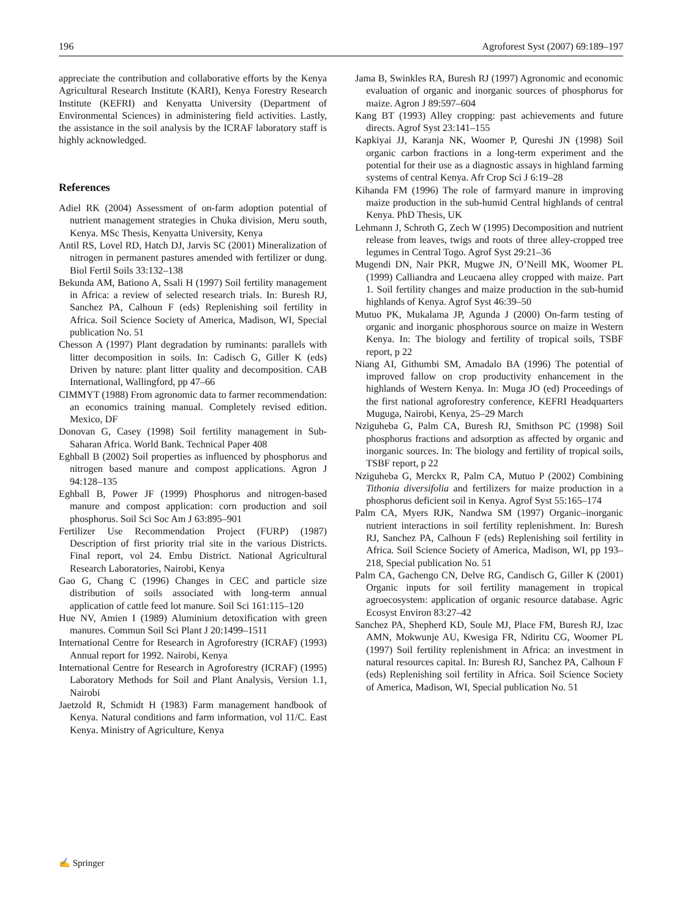196 Agroforest Syst (2007) 69:189–197
appreciate the contribution and collaborative efforts by the Kenya Agricultural Research Institute (KARI), Kenya Forestry Research Institute (KEFRI) and Kenyatta University (Department of Environmental Sciences) in administering field activities. Lastly, the assistance in the soil analysis by the ICRAF laboratory staff is highly acknowledged.
References
Adiel RK (2004) Assessment of on-farm adoption potential of nutrient management strategies in Chuka division, Meru south, Kenya. MSc Thesis, Kenyatta University, Kenya
Antil RS, Lovel RD, Hatch DJ, Jarvis SC (2001) Mineralization of nitrogen in permanent pastures amended with fertilizer or dung. Biol Fertil Soils 33:132–138
Bekunda AM, Bationo A, Ssali H (1997) Soil fertility management in Africa: a review of selected research trials. In: Buresh RJ, Sanchez PA, Calhoun F (eds) Replenishing soil fertility in Africa. Soil Science Society of America, Madison, WI, Special publication No. 51
Chesson A (1997) Plant degradation by ruminants: parallels with litter decomposition in soils. In: Cadisch G, Giller K (eds) Driven by nature: plant litter quality and decomposition. CAB International, Wallingford, pp 47–66
CIMMYT (1988) From agronomic data to farmer recommendation: an economics training manual. Completely revised edition. Mexico, DF
Donovan G, Casey (1998) Soil fertility management in Sub-Saharan Africa. World Bank. Technical Paper 408
Eghball B (2002) Soil properties as influenced by phosphorus and nitrogen based manure and compost applications. Agron J 94:128–135
Eghball B, Power JF (1999) Phosphorus and nitrogen-based manure and compost application: corn production and soil phosphorus. Soil Sci Soc Am J 63:895–901
Fertilizer Use Recommendation Project (FURP) (1987) Description of first priority trial site in the various Districts. Final report, vol 24. Embu District. National Agricultural Research Laboratories, Nairobi, Kenya
Gao G, Chang C (1996) Changes in CEC and particle size distribution of soils associated with long-term annual application of cattle feed lot manure. Soil Sci 161:115–120
Hue NV, Amien I (1989) Aluminium detoxification with green manures. Commun Soil Sci Plant J 20:1499–1511
International Centre for Research in Agroforestry (ICRAF) (1993) Annual report for 1992. Nairobi, Kenya
International Centre for Research in Agroforestry (ICRAF) (1995) Laboratory Methods for Soil and Plant Analysis, Version 1.1, Nairobi
Jaetzold R, Schmidt H (1983) Farm management handbook of Kenya. Natural conditions and farm information, vol 11/C. East Kenya. Ministry of Agriculture, Kenya
Jama B, Swinkles RA, Buresh RJ (1997) Agronomic and economic evaluation of organic and inorganic sources of phosphorus for maize. Agron J 89:597–604
Kang BT (1993) Alley cropping: past achievements and future directs. Agrof Syst 23:141–155
Kapkiyai JJ, Karanja NK, Woomer P, Qureshi JN (1998) Soil organic carbon fractions in a long-term experiment and the potential for their use as a diagnostic assays in highland farming systems of central Kenya. Afr Crop Sci J 6:19–28
Kihanda FM (1996) The role of farmyard manure in improving maize production in the sub-humid Central highlands of central Kenya. PhD Thesis, UK
Lehmann J, Schroth G, Zech W (1995) Decomposition and nutrient release from leaves, twigs and roots of three alley-cropped tree legumes in Central Togo. Agrof Syst 29:21–36
Mugendi DN, Nair PKR, Mugwe JN, O’Neill MK, Woomer PL (1999) Calliandra and Leucaena alley cropped with maize. Part 1. Soil fertility changes and maize production in the sub-humid highlands of Kenya. Agrof Syst 46:39–50
Mutuo PK, Mukalama JP, Agunda J (2000) On-farm testing of organic and inorganic phosphorous source on maize in Western Kenya. In: The biology and fertility of tropical soils, TSBF report, p 22
Niang AI, Githumbi SM, Amadalo BA (1996) The potential of improved fallow on crop productivity enhancement in the highlands of Western Kenya. In: Muga JO (ed) Proceedings of the first national agroforestry conference, KEFRI Headquarters Muguga, Nairobi, Kenya, 25–29 March
Nziguheba G, Palm CA, Buresh RJ, Smithson PC (1998) Soil phosphorus fractions and adsorption as affected by organic and inorganic sources. In: The biology and fertility of tropical soils, TSBF report, p 22
Nziguheba G, Merckx R, Palm CA, Mutuo P (2002) Combining Tithonia diversifolia and fertilizers for maize production in a phosphorus deficient soil in Kenya. Agrof Syst 55:165–174
Palm CA, Myers RJK, Nandwa SM (1997) Organic–inorganic nutrient interactions in soil fertility replenishment. In: Buresh RJ, Sanchez PA, Calhoun F (eds) Replenishing soil fertility in Africa. Soil Science Society of America, Madison, WI, pp 193–218, Special publication No. 51
Palm CA, Gachengo CN, Delve RG, Candisch G, Giller K (2001) Organic inputs for soil fertility management in tropical agroecosystem: application of organic resource database. Agric Ecosyst Environ 83:27–42
Sanchez PA, Shepherd KD, Soule MJ, Place FM, Buresh RJ, Izac AMN, Mokwunje AU, Kwesiga FR, Ndiritu CG, Woomer PL (1997) Soil fertility replenishment in Africa: an investment in natural resources capital. In: Buresh RJ, Sanchez PA, Calhoun F (eds) Replenishing soil fertility in Africa. Soil Science Society of America, Madison, WI, Special publication No. 51
✍ Springer